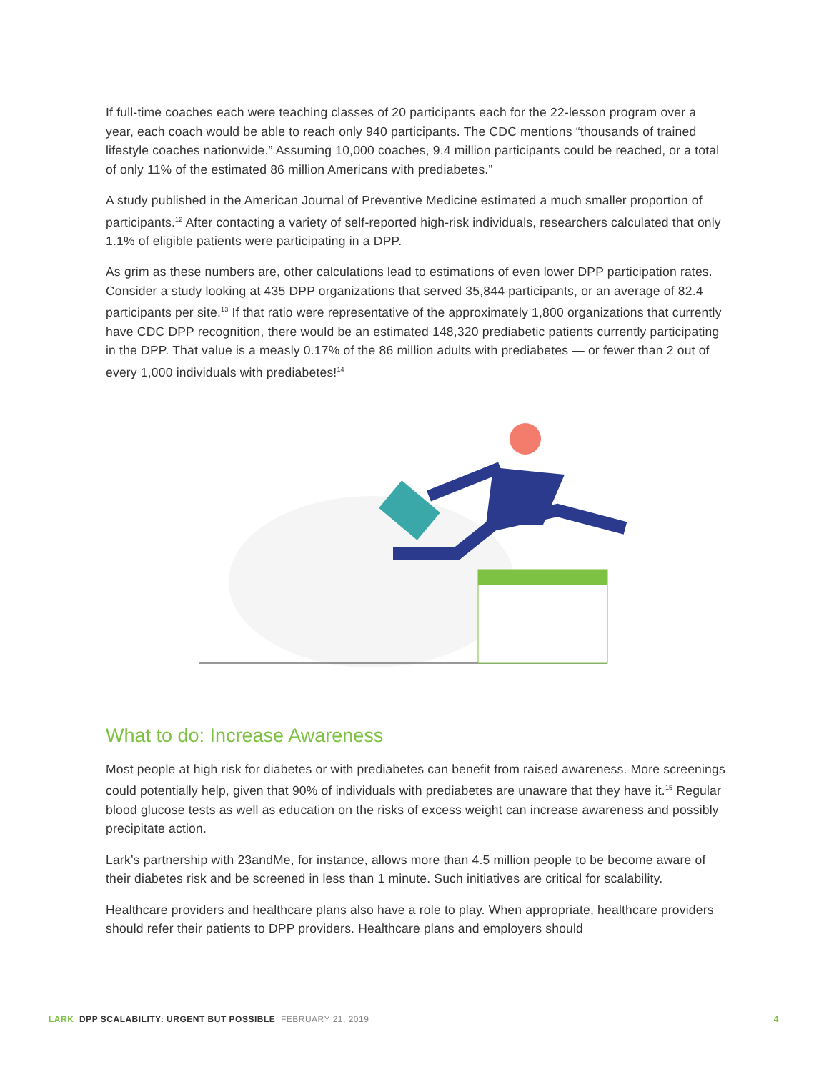If full-time coaches each were teaching classes of 20 participants each for the 22-lesson program over a year, each coach would be able to reach only 940 participants. The CDC mentions “thousands of trained lifestyle coaches nationwide.” Assuming 10,000 coaches, 9.4 million participants could be reached, or a total of only 11% of the estimated 86 million Americans with prediabetes.”
A study published in the American Journal of Preventive Medicine estimated a much smaller proportion of participants.<sup>12</sup> After contacting a variety of self-reported high-risk individuals, researchers calculated that only 1.1% of eligible patients were participating in a DPP.
As grim as these numbers are, other calculations lead to estimations of even lower DPP participation rates. Consider a study looking at 435 DPP organizations that served 35,844 participants, or an average of 82.4 participants per site.<sup>13</sup> If that ratio were representative of the approximately 1,800 organizations that currently have CDC DPP recognition, there would be an estimated 148,320 prediabetic patients currently participating in the DPP. That value is a measly 0.17% of the 86 million adults with prediabetes — or fewer than 2 out of every 1,000 individuals with prediabetes!<sup>14</sup>
What to do: Increase Awareness
Most people at high risk for diabetes or with prediabetes can benefit from raised awareness. More screenings could potentially help, given that 90% of individuals with prediabetes are unaware that they have it.<sup>15</sup> Regular blood glucose tests as well as education on the risks of excess weight can increase awareness and possibly precipitate action.
Lark’s partnership with 23andMe, for instance, allows more than 4.5 million people to be become aware of their diabetes risk and be screened in less than 1 minute. Such initiatives are critical for scalability.
Healthcare providers and healthcare plans also have a role to play. When appropriate, healthcare providers should refer their patients to DPP providers. Healthcare plans and employers should
LARK DPP SCALABILITY: URGENT BUT POSSIBLE FEBRUARY 21, 2019 4